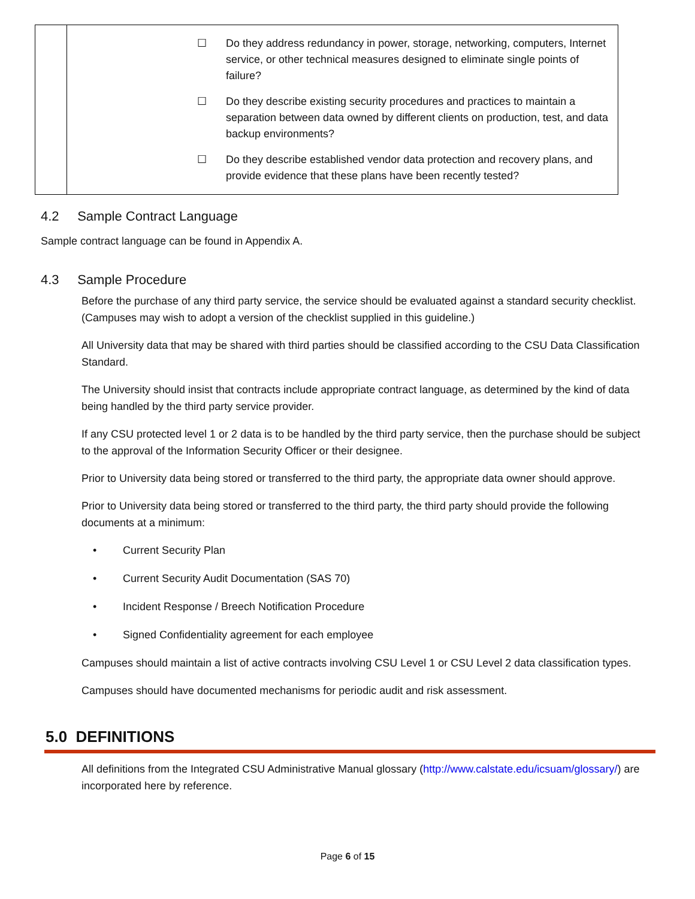| | ☐ Do they address redundancy in power, storage, networking, computers, Internet service, or other technical measures designed to eliminate single points of failure? ☐ Do they describe existing security procedures and practices to maintain a separation between data owned by different clients on production, test, and data backup environments? ☐ Do they describe established vendor data protection and recovery plans, and provide evidence that these plans have been recently tested? |
4.2 Sample Contract Language
Sample contract language can be found in Appendix A.
4.3 Sample Procedure
Before the purchase of any third party service, the service should be evaluated against a standard security checklist. (Campuses may wish to adopt a version of the checklist supplied in this guideline.)
All University data that may be shared with third parties should be classified according to the CSU Data Classification Standard.
The University should insist that contracts include appropriate contract language, as determined by the kind of data being handled by the third party service provider.
If any CSU protected level 1 or 2 data is to be handled by the third party service, then the purchase should be subject to the approval of the Information Security Officer or their designee.
Prior to University data being stored or transferred to the third party, the appropriate data owner should approve.
Prior to University data being stored or transferred to the third party, the third party should provide the following documents at a minimum:
• Current Security Plan
• Current Security Audit Documentation (SAS 70)
• Incident Response / Breech Notification Procedure
• Signed Confidentiality agreement for each employee
Campuses should maintain a list of active contracts involving CSU Level 1 or CSU Level 2 data classification types.
Campuses should have documented mechanisms for periodic audit and risk assessment.
5.0 DEFINITIONS
All definitions from the Integrated CSU Administrative Manual glossary (http://www.calstate.edu/icsuam/glossary/) are incorporated here by reference.
Page 6 of 15